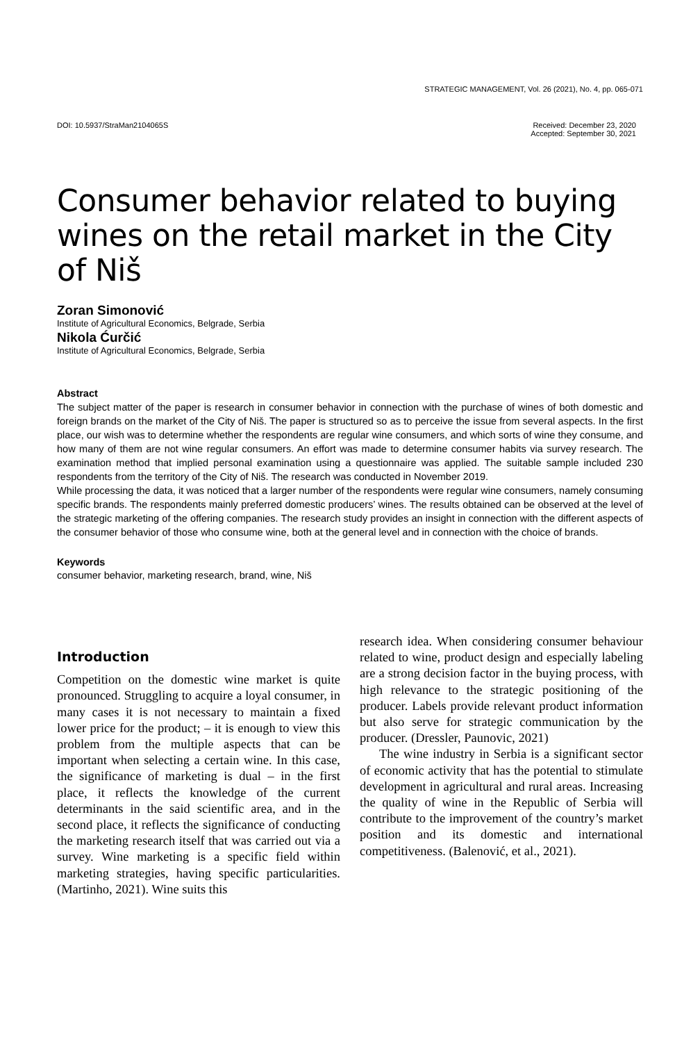STRATEGIC MANAGEMENT, Vol. 26 (2021), No. 4, pp. 065-071
DOI: 10.5937/StraMan2104065S Received: December 23, 2020
Accepted: September 30, 2021
Consumer behavior related to buying wines on the retail market in the City of Niš
Zoran Simonović
Institute of Agricultural Economics, Belgrade, Serbia
Nikola Ćurčić
Institute of Agricultural Economics, Belgrade, Serbia
Abstract
The subject matter of the paper is research in consumer behavior in connection with the purchase of wines of both domestic and foreign brands on the market of the City of Niš. The paper is structured so as to perceive the issue from several aspects. In the first place, our wish was to determine whether the respondents are regular wine consumers, and which sorts of wine they consume, and how many of them are not wine regular consumers. An effort was made to determine consumer habits via survey research. The examination method that implied personal examination using a questionnaire was applied. The suitable sample included 230 respondents from the territory of the City of Niš. The research was conducted in November 2019.
While processing the data, it was noticed that a larger number of the respondents were regular wine consumers, namely consuming specific brands. The respondents mainly preferred domestic producers’ wines. The results obtained can be observed at the level of the strategic marketing of the offering companies. The research study provides an insight in connection with the different aspects of the consumer behavior of those who consume wine, both at the general level and in connection with the choice of brands.
Keywords
consumer behavior, marketing research, brand, wine, Niš
Introduction
Competition on the domestic wine market is quite pronounced. Struggling to acquire a loyal consumer, in many cases it is not necessary to maintain a fixed lower price for the product; – it is enough to view this problem from the multiple aspects that can be important when selecting a certain wine. In this case, the significance of marketing is dual – in the first place, it reflects the knowledge of the current determinants in the said scientific area, and in the second place, it reflects the significance of conducting the marketing research itself that was carried out via a survey. Wine marketing is a specific field within marketing strategies, having specific particularities. (Martinho, 2021). Wine suits this
research idea. When considering consumer behaviour related to wine, product design and especially labeling are a strong decision factor in the buying process, with high relevance to the strategic positioning of the producer. Labels provide relevant product information but also serve for strategic communication by the producer. (Dressler, Paunovic, 2021)
The wine industry in Serbia is a significant sector of economic activity that has the potential to stimulate development in agricultural and rural areas. Increasing the quality of wine in the Republic of Serbia will contribute to the improvement of the country’s market position and its domestic and international competitiveness. (Balenović, et al., 2021).